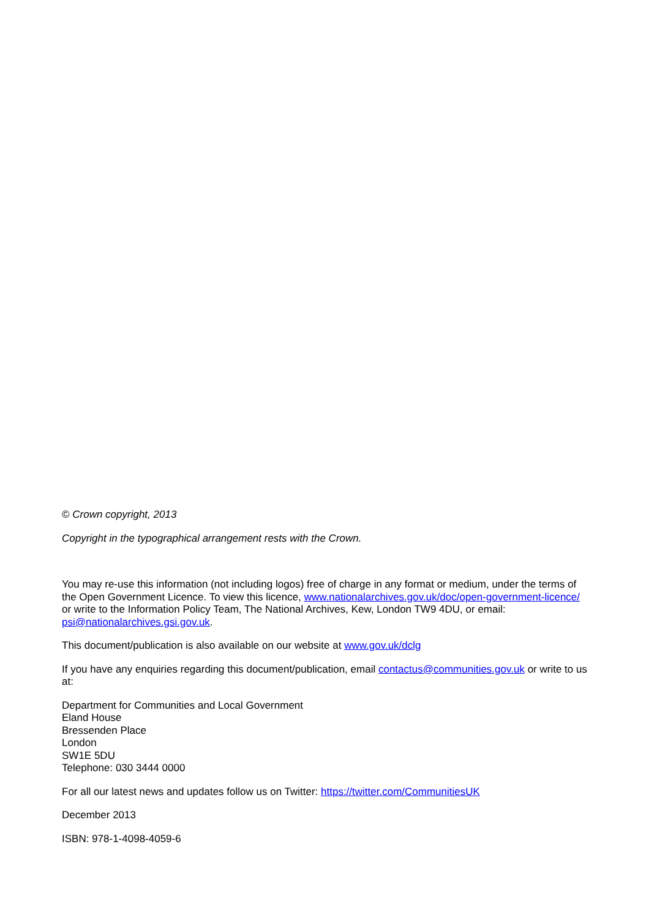© Crown copyright, 2013
Copyright in the typographical arrangement rests with the Crown.
You may re-use this information (not including logos) free of charge in any format or medium, under the terms of the Open Government Licence. To view this licence, www.nationalarchives.gov.uk/doc/open-government-licence/ or write to the Information Policy Team, The National Archives, Kew, London TW9 4DU, or email: psi@nationalarchives.gsi.gov.uk.
This document/publication is also available on our website at www.gov.uk/dclg
If you have any enquiries regarding this document/publication, email contactus@communities.gov.uk or write to us at:
Department for Communities and Local Government
Eland House
Bressenden Place
London
SW1E 5DU
Telephone: 030 3444 0000
For all our latest news and updates follow us on Twitter: https://twitter.com/CommunitiesUK
December 2013
ISBN: 978-1-4098-4059-6